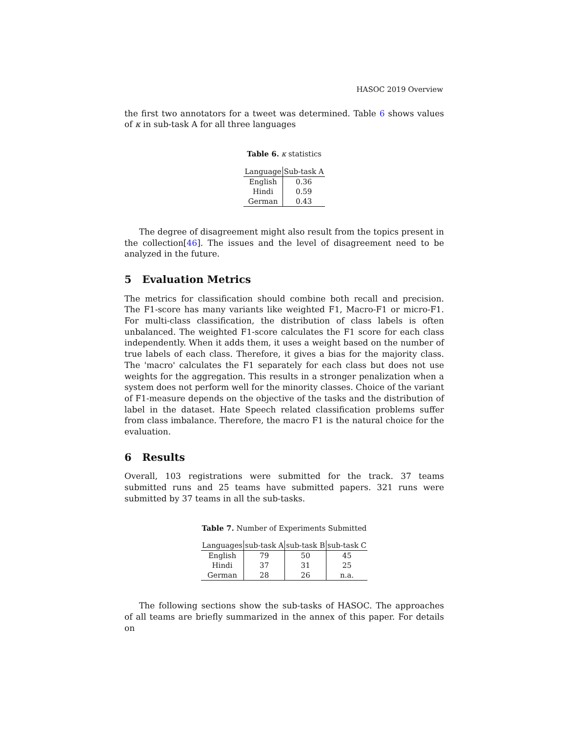HASOC 2019 Overview
the first two annotators for a tweet was determined. Table 6 shows values of κ in sub-task A for all three languages
Table 6. κ statistics
| Language | Sub-task A |
| --- | --- |
| English | 0.36 |
| Hindi | 0.59 |
| German | 0.43 |
The degree of disagreement might also result from the topics present in the collection[46]. The issues and the level of disagreement need to be analyzed in the future.
5 Evaluation Metrics
The metrics for classification should combine both recall and precision. The F1-score has many variants like weighted F1, Macro-F1 or micro-F1. For multi-class classification, the distribution of class labels is often unbalanced. The weighted F1-score calculates the F1 score for each class independently. When it adds them, it uses a weight based on the number of true labels of each class. Therefore, it gives a bias for the majority class. The 'macro' calculates the F1 separately for each class but does not use weights for the aggregation. This results in a stronger penalization when a system does not perform well for the minority classes. Choice of the variant of F1-measure depends on the objective of the tasks and the distribution of label in the dataset. Hate Speech related classification problems suffer from class imbalance. Therefore, the macro F1 is the natural choice for the evaluation.
6 Results
Overall, 103 registrations were submitted for the track. 37 teams submitted runs and 25 teams have submitted papers. 321 runs were submitted by 37 teams in all the sub-tasks.
Table 7. Number of Experiments Submitted
| Languages | sub-task A | sub-task B | sub-task C |
| --- | --- | --- | --- |
| English | 79 | 50 | 45 |
| Hindi | 37 | 31 | 25 |
| German | 28 | 26 | n.a. |
The following sections show the sub-tasks of HASOC. The approaches of all teams are briefly summarized in the annex of this paper. For details on